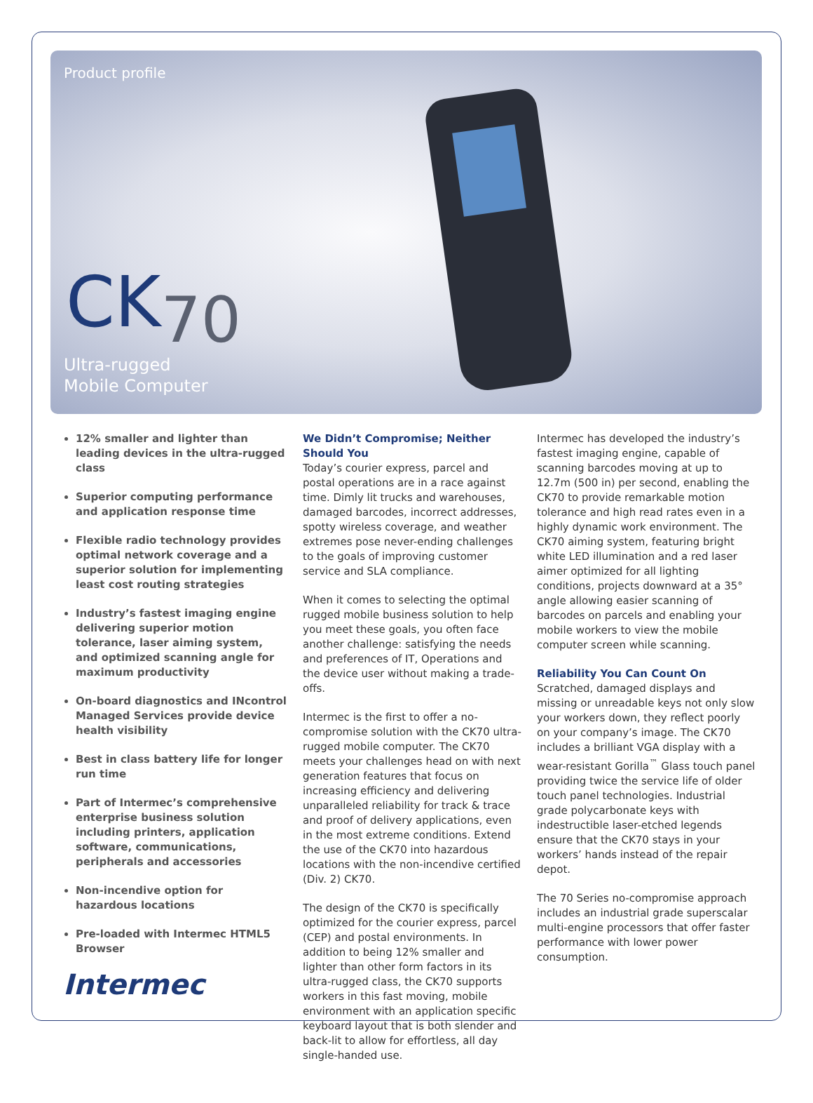Product profile
CK70
Ultra-rugged
Mobile Computer
12% smaller and lighter than leading devices in the ultra-rugged class
Superior computing performance and application response time
Flexible radio technology provides optimal network coverage and a superior solution for implementing least cost routing strategies
Industry’s fastest imaging engine delivering superior motion tolerance, laser aiming system, and optimized scanning angle for maximum productivity
On-board diagnostics and INcontrol Managed Services provide device health visibility
Best in class battery life for longer run time
Part of Intermec’s comprehensive enterprise business solution including printers, application software, communications, peripherals and accessories
Non-incendive option for hazardous locations
Pre-loaded with Intermec HTML5 Browser
Intermec
We Didn’t Compromise; Neither Should You
Today’s courier express, parcel and postal operations are in a race against time. Dimly lit trucks and warehouses, damaged barcodes, incorrect addresses, spotty wireless coverage, and weather extremes pose never-ending challenges to the goals of improving customer service and SLA compliance.
When it comes to selecting the optimal rugged mobile business solution to help you meet these goals, you often face another challenge: satisfying the needs and preferences of IT, Operations and the device user without making a trade-offs.
Intermec is the first to offer a no-compromise solution with the CK70 ultra-rugged mobile computer. The CK70 meets your challenges head on with next generation features that focus on increasing efficiency and delivering unparalleled reliability for track & trace and proof of delivery applications, even in the most extreme conditions. Extend the use of the CK70 into hazardous locations with the non-incendive certified (Div. 2) CK70.
The design of the CK70 is specifically optimized for the courier express, parcel (CEP) and postal environments. In addition to being 12% smaller and lighter than other form factors in its ultra-rugged class, the CK70 supports workers in this fast moving, mobile environment with an application specific keyboard layout that is both slender and back-lit to allow for effortless, all day single-handed use.
Intermec has developed the industry’s fastest imaging engine, capable of scanning barcodes moving at up to 12.7m (500 in) per second, enabling the CK70 to provide remarkable motion tolerance and high read rates even in a highly dynamic work environment. The CK70 aiming system, featuring bright white LED illumination and a red laser aimer optimized for all lighting conditions, projects downward at a 35° angle allowing easier scanning of barcodes on parcels and enabling your mobile workers to view the mobile computer screen while scanning.
Reliability You Can Count On
Scratched, damaged displays and missing or unreadable keys not only slow your workers down, they reflect poorly on your company’s image. The CK70 includes a brilliant VGA display with a wear-resistant Gorilla<sup>™</sup> Glass touch panel providing twice the service life of older touch panel technologies. Industrial grade polycarbonate keys with indestructible laser-etched legends ensure that the CK70 stays in your workers’ hands instead of the repair depot.
The 70 Series no-compromise approach includes an industrial grade superscalar multi-engine processors that offer faster performance with lower power consumption.